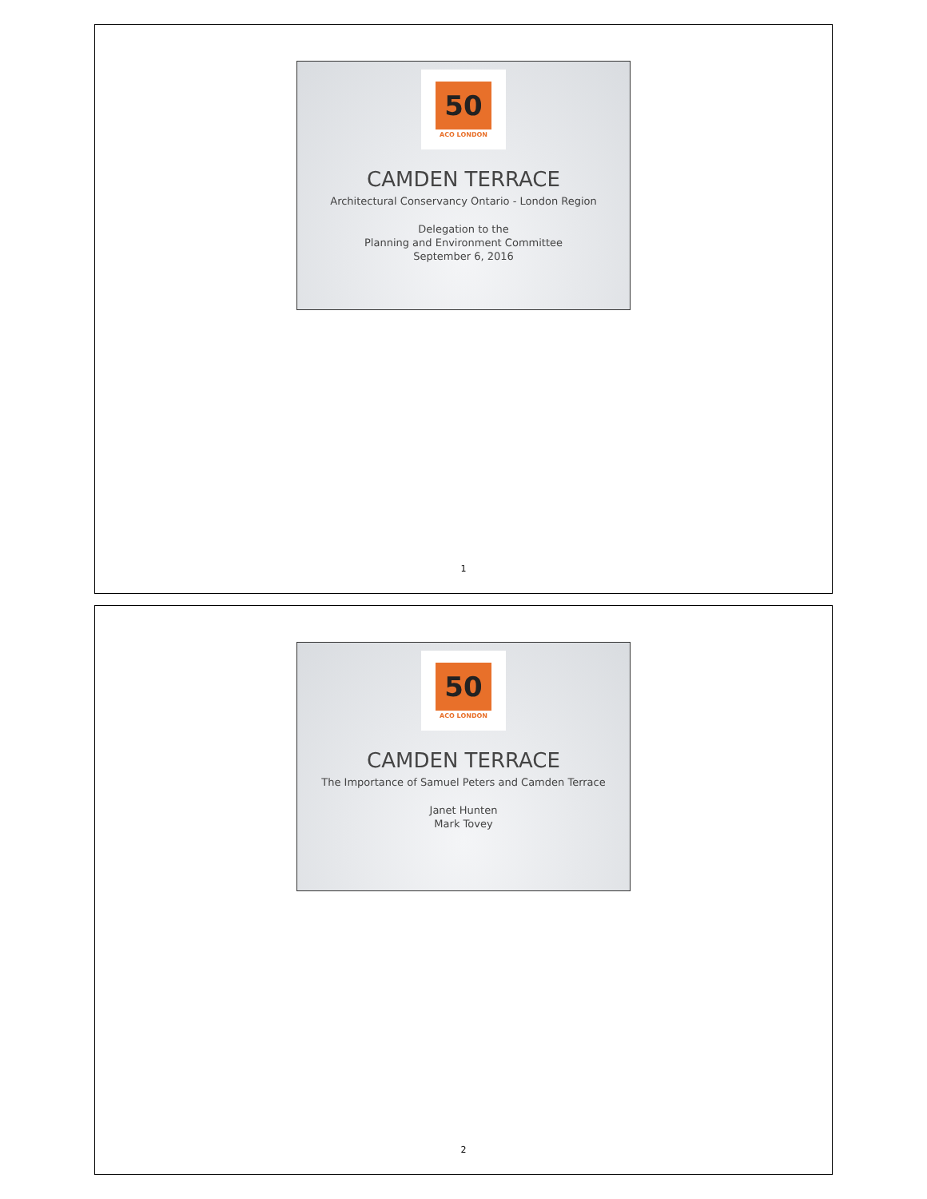50
ACO LONDON
CAMDEN TERRACE
Architectural Conservancy Ontario - London Region
Delegation to the
Planning and Environment Committee
September 6, 2016
1
50
ACO LONDON
CAMDEN TERRACE
The Importance of Samuel Peters and Camden Terrace
Janet Hunten
Mark Tovey
2